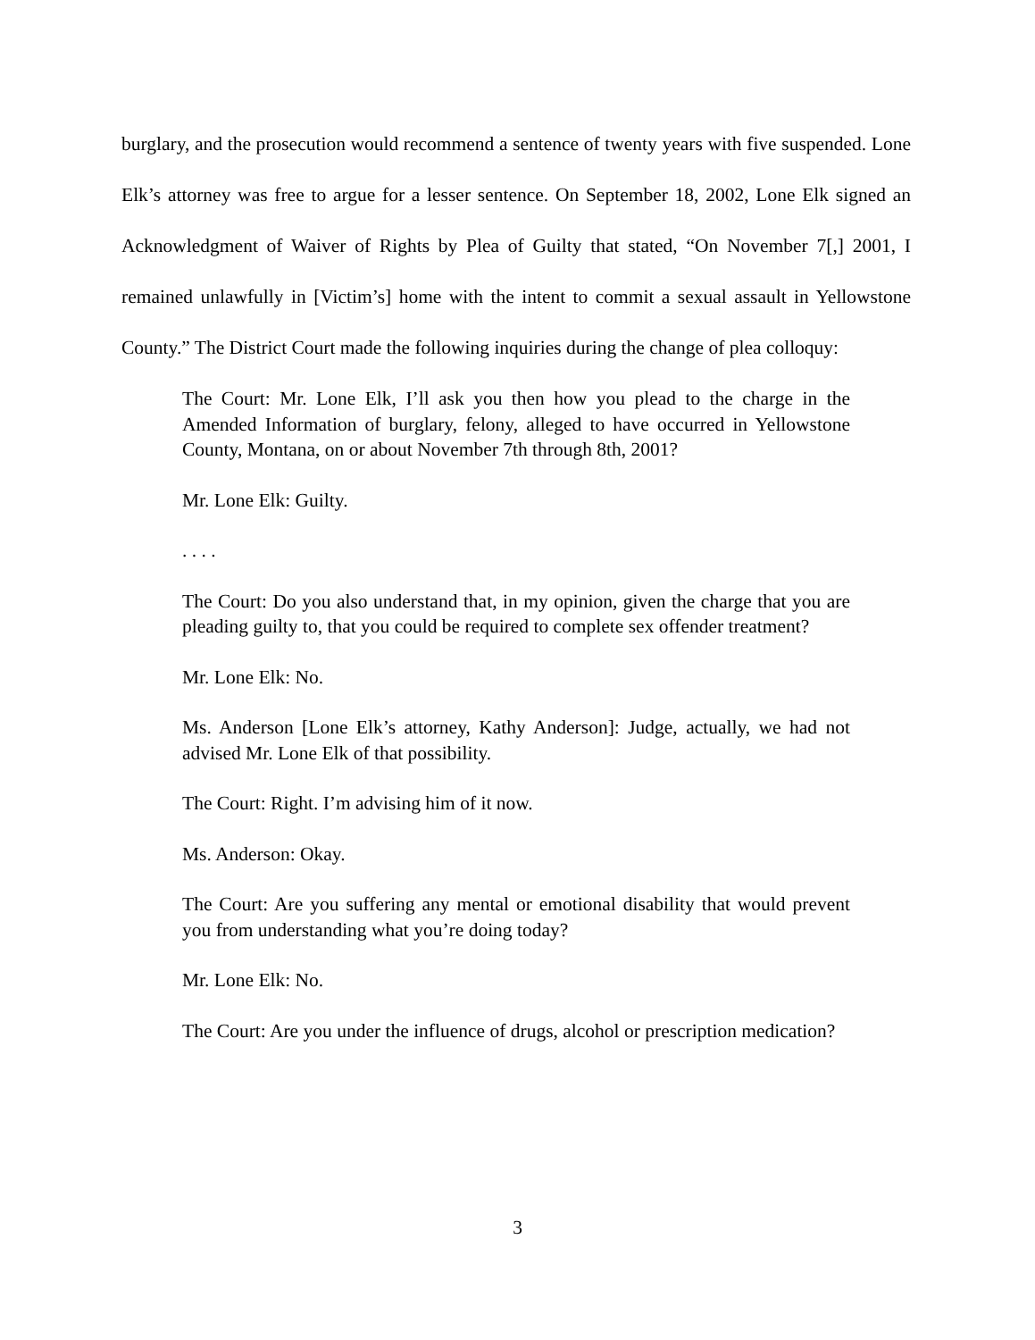burglary, and the prosecution would recommend a sentence of twenty years with five suspended. Lone Elk’s attorney was free to argue for a lesser sentence. On September 18, 2002, Lone Elk signed an Acknowledgment of Waiver of Rights by Plea of Guilty that stated, “On November 7[,] 2001, I remained unlawfully in [Victim’s] home with the intent to commit a sexual assault in Yellowstone County.” The District Court made the following inquiries during the change of plea colloquy:
The Court: Mr. Lone Elk, I’ll ask you then how you plead to the charge in the Amended Information of burglary, felony, alleged to have occurred in Yellowstone County, Montana, on or about November 7th through 8th, 2001?
Mr. Lone Elk: Guilty.
. . . .
The Court: Do you also understand that, in my opinion, given the charge that you are pleading guilty to, that you could be required to complete sex offender treatment?
Mr. Lone Elk: No.
Ms. Anderson [Lone Elk’s attorney, Kathy Anderson]: Judge, actually, we had not advised Mr. Lone Elk of that possibility.
The Court: Right. I’m advising him of it now.
Ms. Anderson: Okay.
The Court: Are you suffering any mental or emotional disability that would prevent you from understanding what you’re doing today?
Mr. Lone Elk: No.
The Court: Are you under the influence of drugs, alcohol or prescription medication?
3